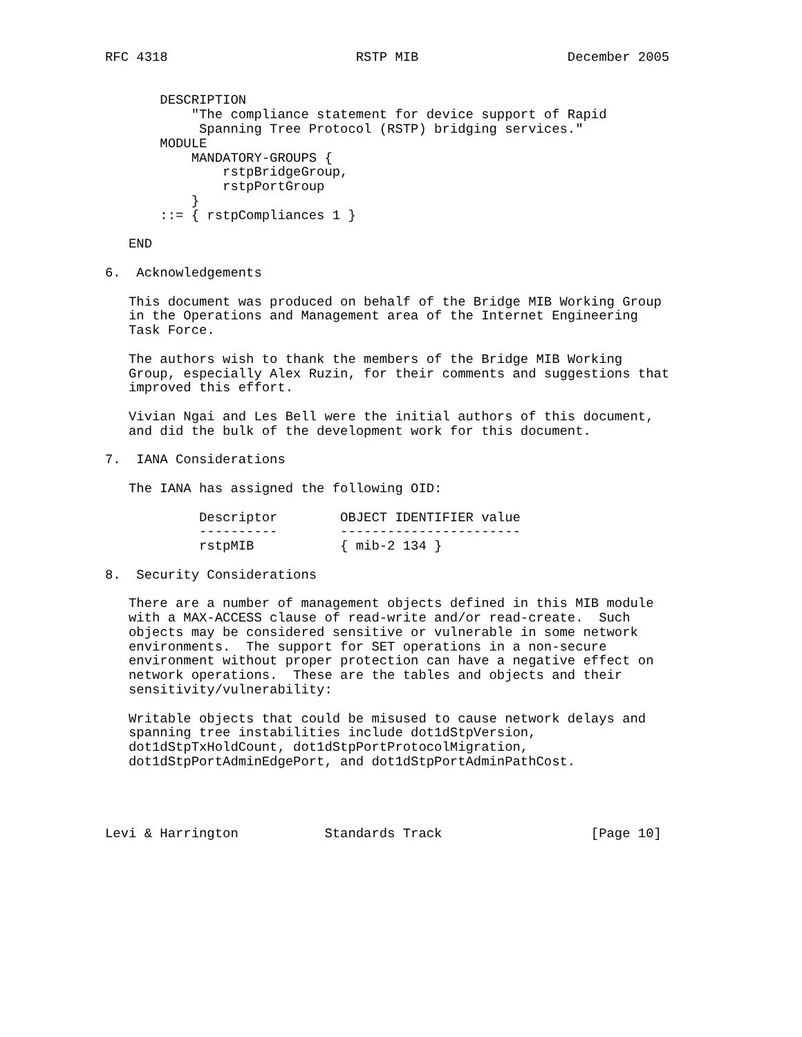RFC 4318                        RSTP MIB                   December 2005


       DESCRIPTION
           "The compliance statement for device support of Rapid
            Spanning Tree Protocol (RSTP) bridging services."
       MODULE
           MANDATORY-GROUPS {
               rstpBridgeGroup,
               rstpPortGroup
           }
       ::= { rstpCompliances 1 }

   END

6.  Acknowledgements

   This document was produced on behalf of the Bridge MIB Working Group
   in the Operations and Management area of the Internet Engineering
   Task Force.

   The authors wish to thank the members of the Bridge MIB Working
   Group, especially Alex Ruzin, for their comments and suggestions that
   improved this effort.

   Vivian Ngai and Les Bell were the initial authors of this document,
   and did the bulk of the development work for this document.

7.  IANA Considerations

   The IANA has assigned the following OID:

            Descriptor        OBJECT IDENTIFIER value
            ----------        -----------------------
            rstpMIB           { mib-2 134 }

8.  Security Considerations

   There are a number of management objects defined in this MIB module
   with a MAX-ACCESS clause of read-write and/or read-create.  Such
   objects may be considered sensitive or vulnerable in some network
   environments.  The support for SET operations in a non-secure
   environment without proper protection can have a negative effect on
   network operations.  These are the tables and objects and their
   sensitivity/vulnerability:

   Writable objects that could be misused to cause network delays and
   spanning tree instabilities include dot1dStpVersion,
   dot1dStpTxHoldCount, dot1dStpPortProtocolMigration,
   dot1dStpPortAdminEdgePort, and dot1dStpPortAdminPathCost.




Levi & Harrington           Standards Track                   [Page 10]